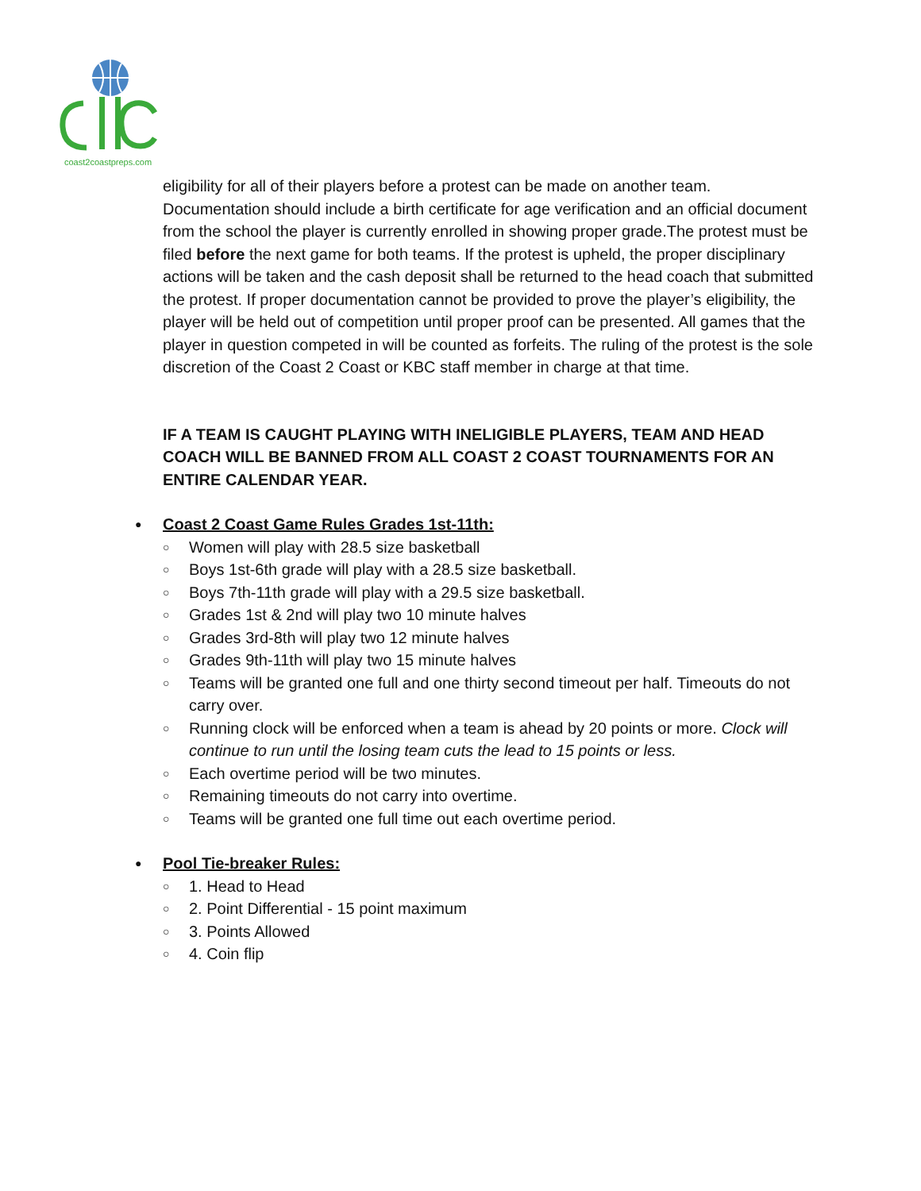coast2coastpreps.com
eligibility for all of their players before a protest can be made on another team. Documentation should include a birth certificate for age verification and an official document from the school the player is currently enrolled in showing proper grade.The protest must be filed before the next game for both teams. If the protest is upheld, the proper disciplinary actions will be taken and the cash deposit shall be returned to the head coach that submitted the protest. If proper documentation cannot be provided to prove the player’s eligibility, the player will be held out of competition until proper proof can be presented. All games that the player in question competed in will be counted as forfeits. The ruling of the protest is the sole discretion of the Coast 2 Coast or KBC staff member in charge at that time.
IF A TEAM IS CAUGHT PLAYING WITH INELIGIBLE PLAYERS, TEAM AND HEAD COACH WILL BE BANNED FROM ALL COAST 2 COAST TOURNAMENTS FOR AN ENTIRE CALENDAR YEAR.
● Coast 2 Coast Game Rules Grades 1st-11th:
○ Women will play with 28.5 size basketball
○ Boys 1st-6th grade will play with a 28.5 size basketball.
○ Boys 7th-11th grade will play with a 29.5 size basketball.
○ Grades 1st & 2nd will play two 10 minute halves
○ Grades 3rd-8th will play two 12 minute halves
○ Grades 9th-11th will play two 15 minute halves
○ Teams will be granted one full and one thirty second timeout per half. Timeouts do not carry over.
○ Running clock will be enforced when a team is ahead by 20 points or more. Clock will continue to run until the losing team cuts the lead to 15 points or less.
○ Each overtime period will be two minutes.
○ Remaining timeouts do not carry into overtime.
○ Teams will be granted one full time out each overtime period.
● Pool Tie-breaker Rules:
○ 1. Head to Head
○ 2. Point Differential - 15 point maximum
○ 3. Points Allowed
○ 4. Coin flip